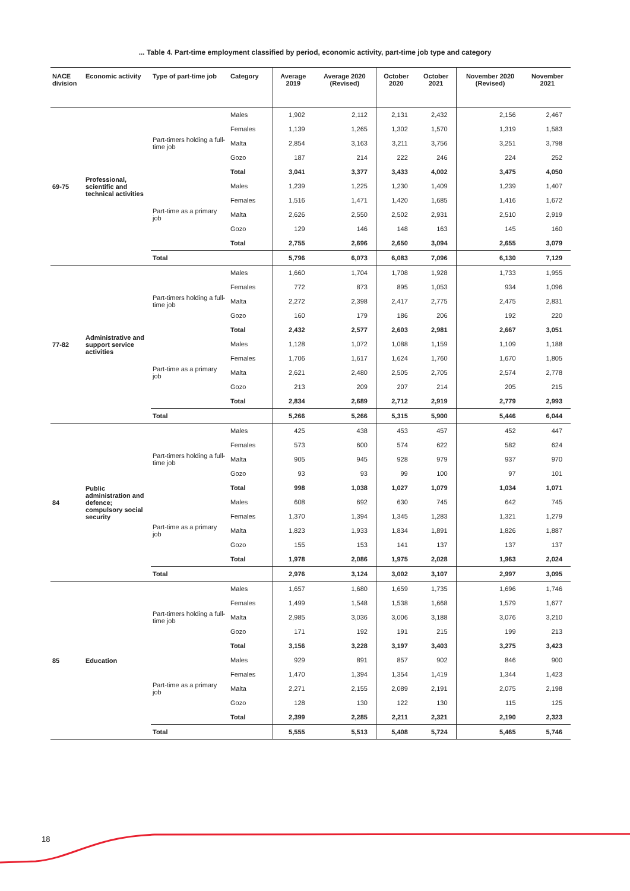... Table 4. Part-time employment classified by period, economic activity, part-time job type and category
| NACE division | Economic activity | Type of part-time job | Category | Average 2019 | Average 2020 (Revised) | October 2020 | October 2021 | November 2020 (Revised) | November 2021 |
| --- | --- | --- | --- | --- | --- | --- | --- | --- | --- |
| 69-75 | Professional, scientific and technical activities | Part-timers holding a full-time job | Males | 1,902 | 2,112 | 2,131 | 2,432 | 2,156 | 2,467 |
| | | | Females | 1,139 | 1,265 | 1,302 | 1,570 | 1,319 | 1,583 |
| | | | Malta | 2,854 | 3,163 | 3,211 | 3,756 | 3,251 | 3,798 |
| | | | Gozo | 187 | 214 | 222 | 246 | 224 | 252 |
| | | | Total | 3,041 | 3,377 | 3,433 | 4,002 | 3,475 | 4,050 |
| | | Part-time as a primary job | Males | 1,239 | 1,225 | 1,230 | 1,409 | 1,239 | 1,407 |
| | | | Females | 1,516 | 1,471 | 1,420 | 1,685 | 1,416 | 1,672 |
| | | | Malta | 2,626 | 2,550 | 2,502 | 2,931 | 2,510 | 2,919 |
| | | | Gozo | 129 | 146 | 148 | 163 | 145 | 160 |
| | | | Total | 2,755 | 2,696 | 2,650 | 3,094 | 2,655 | 3,079 |
| | | Total | | 5,796 | 6,073 | 6,083 | 7,096 | 6,130 | 7,129 |
| 77-82 | Administrative and support service activities | Part-timers holding a full-time job | Males | 1,660 | 1,704 | 1,708 | 1,928 | 1,733 | 1,955 |
| | | | Females | 772 | 873 | 895 | 1,053 | 934 | 1,096 |
| | | | Malta | 2,272 | 2,398 | 2,417 | 2,775 | 2,475 | 2,831 |
| | | | Gozo | 160 | 179 | 186 | 206 | 192 | 220 |
| | | | Total | 2,432 | 2,577 | 2,603 | 2,981 | 2,667 | 3,051 |
| | | Part-time as a primary job | Males | 1,128 | 1,072 | 1,088 | 1,159 | 1,109 | 1,188 |
| | | | Females | 1,706 | 1,617 | 1,624 | 1,760 | 1,670 | 1,805 |
| | | | Malta | 2,621 | 2,480 | 2,505 | 2,705 | 2,574 | 2,778 |
| | | | Gozo | 213 | 209 | 207 | 214 | 205 | 215 |
| | | | Total | 2,834 | 2,689 | 2,712 | 2,919 | 2,779 | 2,993 |
| | | Total | | 5,266 | 5,266 | 5,315 | 5,900 | 5,446 | 6,044 |
| 84 | Public administration and defence; compulsory social security | Part-timers holding a full-time job | Males | 425 | 438 | 453 | 457 | 452 | 447 |
| | | | Females | 573 | 600 | 574 | 622 | 582 | 624 |
| | | | Malta | 905 | 945 | 928 | 979 | 937 | 970 |
| | | | Gozo | 93 | 93 | 99 | 100 | 97 | 101 |
| | | | Total | 998 | 1,038 | 1,027 | 1,079 | 1,034 | 1,071 |
| | | Part-time as a primary job | Males | 608 | 692 | 630 | 745 | 642 | 745 |
| | | | Females | 1,370 | 1,394 | 1,345 | 1,283 | 1,321 | 1,279 |
| | | | Malta | 1,823 | 1,933 | 1,834 | 1,891 | 1,826 | 1,887 |
| | | | Gozo | 155 | 153 | 141 | 137 | 137 | 137 |
| | | | Total | 1,978 | 2,086 | 1,975 | 2,028 | 1,963 | 2,024 |
| | | Total | | 2,976 | 3,124 | 3,002 | 3,107 | 2,997 | 3,095 |
| 85 | Education | Part-timers holding a full-time job | Males | 1,657 | 1,680 | 1,659 | 1,735 | 1,696 | 1,746 |
| | | | Females | 1,499 | 1,548 | 1,538 | 1,668 | 1,579 | 1,677 |
| | | | Malta | 2,985 | 3,036 | 3,006 | 3,188 | 3,076 | 3,210 |
| | | | Gozo | 171 | 192 | 191 | 215 | 199 | 213 |
| | | | Total | 3,156 | 3,228 | 3,197 | 3,403 | 3,275 | 3,423 |
| | | Part-time as a primary job | Males | 929 | 891 | 857 | 902 | 846 | 900 |
| | | | Females | 1,470 | 1,394 | 1,354 | 1,419 | 1,344 | 1,423 |
| | | | Malta | 2,271 | 2,155 | 2,089 | 2,191 | 2,075 | 2,198 |
| | | | Gozo | 128 | 130 | 122 | 130 | 115 | 125 |
| | | | Total | 2,399 | 2,285 | 2,211 | 2,321 | 2,190 | 2,323 |
| | | Total | | 5,555 | 5,513 | 5,408 | 5,724 | 5,465 | 5,746 |
18